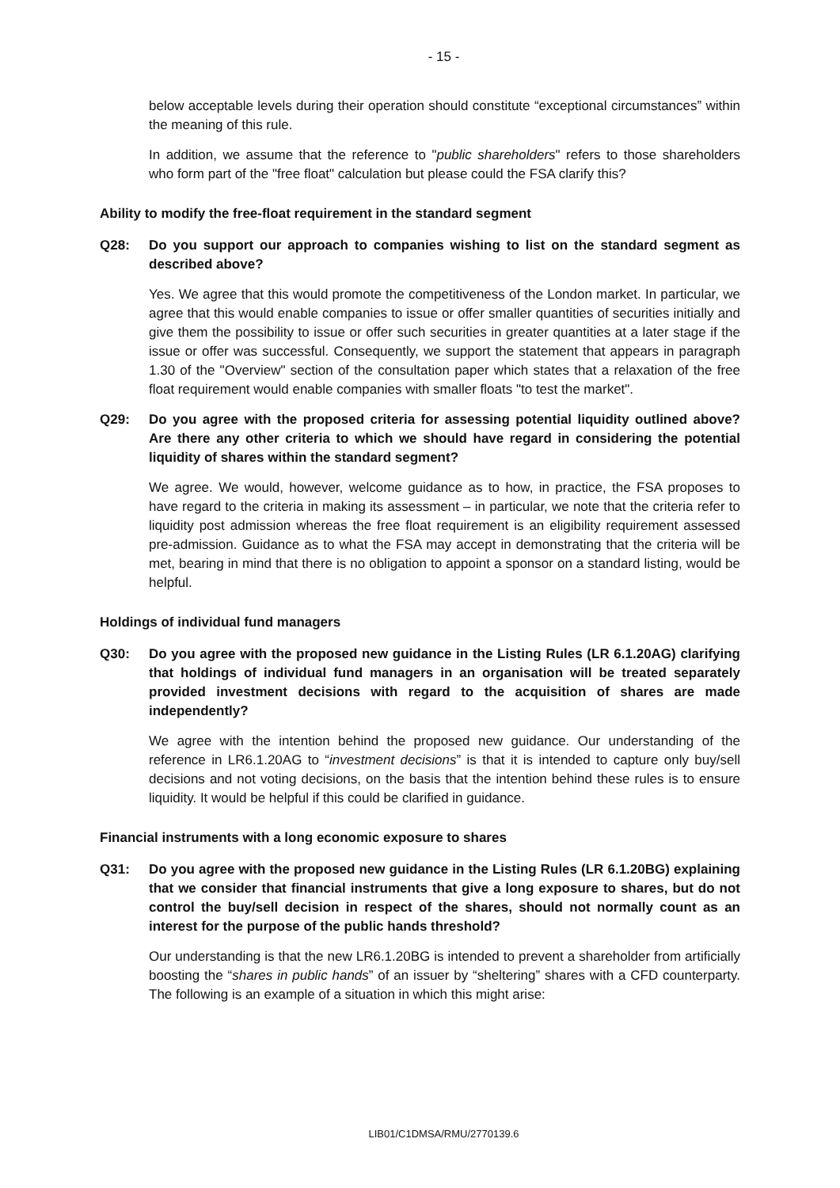- 15 -
below acceptable levels during their operation should constitute “exceptional circumstances” within the meaning of this rule.
In addition, we assume that the reference to "public shareholders" refers to those shareholders who form part of the "free float" calculation but please could the FSA clarify this?
Ability to modify the free-float requirement in the standard segment
Q28: Do you support our approach to companies wishing to list on the standard segment as described above?
Yes. We agree that this would promote the competitiveness of the London market. In particular, we agree that this would enable companies to issue or offer smaller quantities of securities initially and give them the possibility to issue or offer such securities in greater quantities at a later stage if the issue or offer was successful. Consequently, we support the statement that appears in paragraph 1.30 of the "Overview" section of the consultation paper which states that a relaxation of the free float requirement would enable companies with smaller floats "to test the market".
Q29: Do you agree with the proposed criteria for assessing potential liquidity outlined above? Are there any other criteria to which we should have regard in considering the potential liquidity of shares within the standard segment?
We agree. We would, however, welcome guidance as to how, in practice, the FSA proposes to have regard to the criteria in making its assessment – in particular, we note that the criteria refer to liquidity post admission whereas the free float requirement is an eligibility requirement assessed pre-admission. Guidance as to what the FSA may accept in demonstrating that the criteria will be met, bearing in mind that there is no obligation to appoint a sponsor on a standard listing, would be helpful.
Holdings of individual fund managers
Q30: Do you agree with the proposed new guidance in the Listing Rules (LR 6.1.20AG) clarifying that holdings of individual fund managers in an organisation will be treated separately provided investment decisions with regard to the acquisition of shares are made independently?
We agree with the intention behind the proposed new guidance. Our understanding of the reference in LR6.1.20AG to “investment decisions” is that it is intended to capture only buy/sell decisions and not voting decisions, on the basis that the intention behind these rules is to ensure liquidity. It would be helpful if this could be clarified in guidance.
Financial instruments with a long economic exposure to shares
Q31: Do you agree with the proposed new guidance in the Listing Rules (LR 6.1.20BG) explaining that we consider that financial instruments that give a long exposure to shares, but do not control the buy/sell decision in respect of the shares, should not normally count as an interest for the purpose of the public hands threshold?
Our understanding is that the new LR6.1.20BG is intended to prevent a shareholder from artificially boosting the “shares in public hands” of an issuer by “sheltering” shares with a CFD counterparty. The following is an example of a situation in which this might arise:
LIB01/C1DMSA/RMU/2770139.6